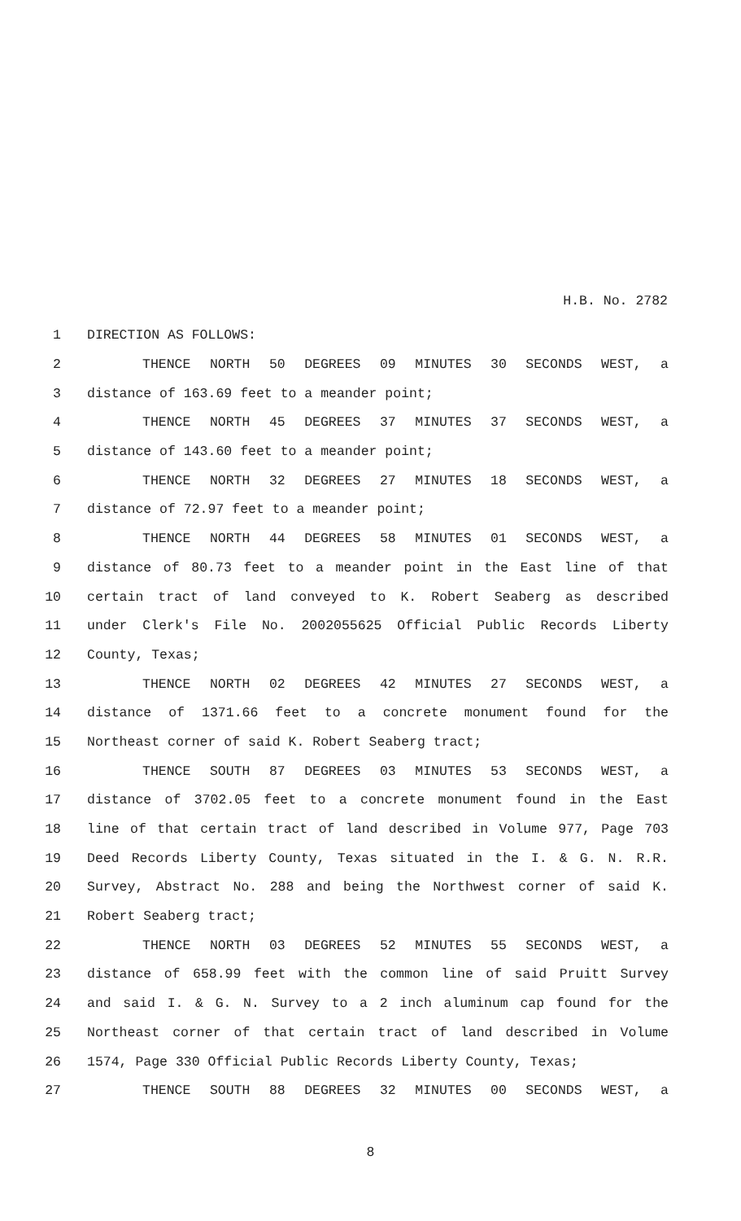H.B. No. 2782
1 DIRECTION AS FOLLOWS:
2 THENCE NORTH 50 DEGREES 09 MINUTES 30 SECONDS WEST, a
3 distance of 163.69 feet to a meander point;
4 THENCE NORTH 45 DEGREES 37 MINUTES 37 SECONDS WEST, a
5 distance of 143.60 feet to a meander point;
6 THENCE NORTH 32 DEGREES 27 MINUTES 18 SECONDS WEST, a
7 distance of 72.97 feet to a meander point;
8 THENCE NORTH 44 DEGREES 58 MINUTES 01 SECONDS WEST, a
9 distance of 80.73 feet to a meander point in the East line of that
10 certain tract of land conveyed to K. Robert Seaberg as described
11 under Clerk's File No. 2002055625 Official Public Records Liberty
12 County, Texas;
13 THENCE NORTH 02 DEGREES 42 MINUTES 27 SECONDS WEST, a
14 distance of 1371.66 feet to a concrete monument found for the
15 Northeast corner of said K. Robert Seaberg tract;
16 THENCE SOUTH 87 DEGREES 03 MINUTES 53 SECONDS WEST, a
17 distance of 3702.05 feet to a concrete monument found in the East
18 line of that certain tract of land described in Volume 977, Page 703
19 Deed Records Liberty County, Texas situated in the I. & G. N. R.R.
20 Survey, Abstract No. 288 and being the Northwest corner of said K.
21 Robert Seaberg tract;
22 THENCE NORTH 03 DEGREES 52 MINUTES 55 SECONDS WEST, a
23 distance of 658.99 feet with the common line of said Pruitt Survey
24 and said I. & G. N. Survey to a 2 inch aluminum cap found for the
25 Northeast corner of that certain tract of land described in Volume
26 1574, Page 330 Official Public Records Liberty County, Texas;
27 THENCE SOUTH 88 DEGREES 32 MINUTES 00 SECONDS WEST, a
8